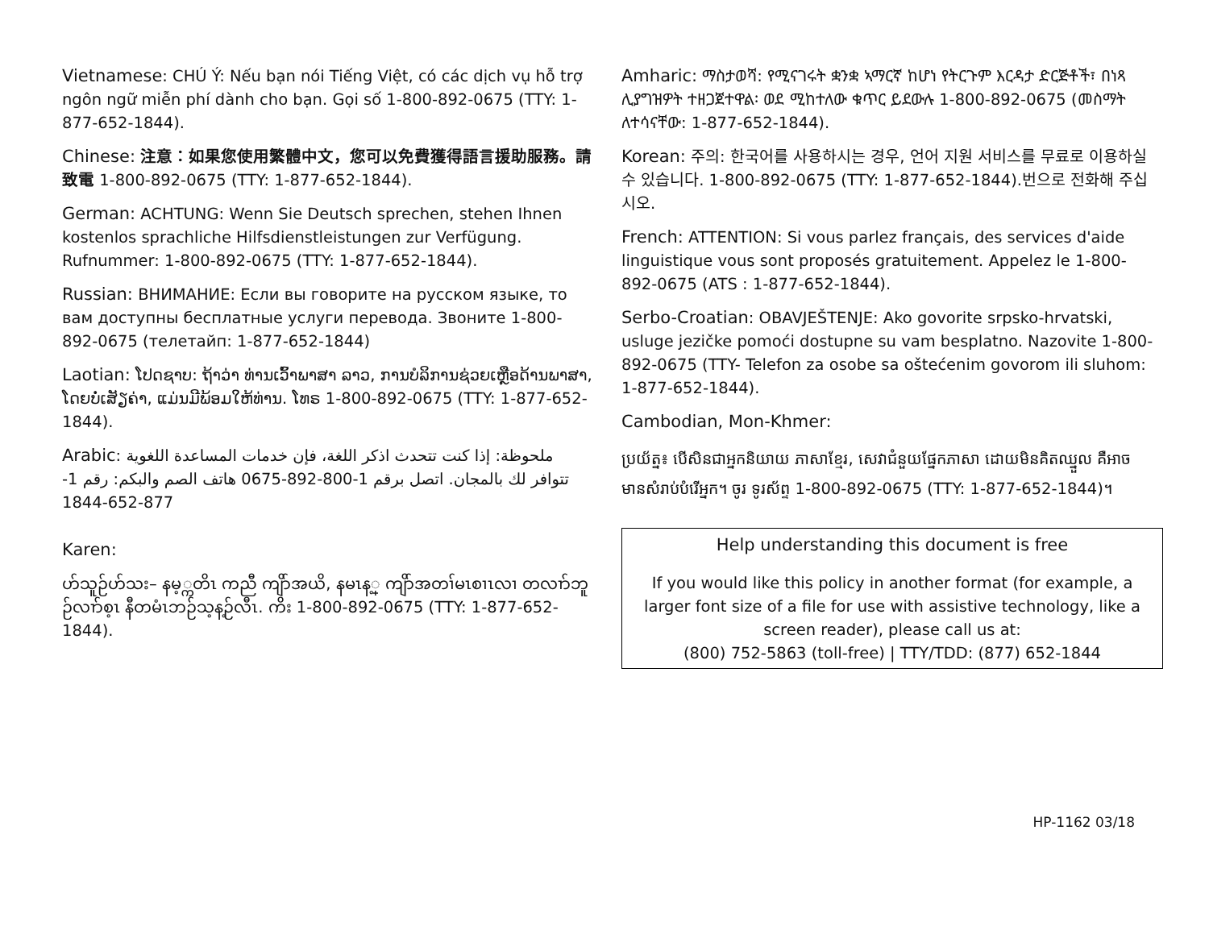Vietnamese: CHÚ Ý: Nếu bạn nói Tiếng Việt, có các dịch vụ hỗ trợ ngôn ngữ miễn phí dành cho bạn. Gọi số 1-800-892-0675 (TTY: 1-877-652-1844).
Chinese: 注意：如果您使用繁體中文，您可以免費獲得語言援助服務。請致電 1-800-892-0675 (TTY: 1-877-652-1844).
German: ACHTUNG: Wenn Sie Deutsch sprechen, stehen Ihnen kostenlos sprachliche Hilfsdienstleistungen zur Verfügung. Rufnummer: 1-800-892-0675 (TTY: 1-877-652-1844).
Russian: ВНИМАНИЕ: Если вы говорите на русском языке, то вам доступны бесплатные услуги перевода. Звоните 1-800-892-0675 (телетайп: 1-877-652-1844)
Laotian: ໂປດຊາບ: ຖ້າວ່າ ທ່ານເວົ້າພາສາ ລາວ, ການບໍລິການຊ່ວຍເຫຼືອດ້ານພາສາ, ໂດຍບໍ່ເສັຽຄ່າ, ແມ່ນມີພ້ອມໃຫ້ທ່ານ. ໂທຣ 1-800-892-0675 (TTY: 1-877-652-1844).
Arabic: ملحوظة: إذا كنت تتحدث اذكر اللغة، فإن خدمات المساعدة اللغوية تتوافر لك بالمجان. اتصل برقم 1-800-892-0675 هاتف الصم والبكم: رقم 1-877-652-1844
Karen:
ဟ်သူဉ်ဟ်သး– နမ့္ကတိၤ ကညီ ကျိာ်အယိ, နမၤန့္ ကျိာ်အတၢ်မၤစၢၤလၢ တလၢာ်ဘူဉ်လၢာ်စ့ၤ နီတမံၤဘဉ်သ့န့ဉ်လီၤ. ကိး 1-800-892-0675 (TTY: 1-877-652-1844).
Amharic: ማስታወሻ: የሚናገሩት ቋንቋ ኣማርኛ ከሆነ የትርጉም እርዳታ ድርጅቶች፣ በነጻ ሊያግዝዎት ተዘጋጀተዋል፡ ወደ ሚከተለው ቁጥር ይደውሉ 1-800-892-0675 (መስማት ለተሳናቸው: 1-877-652-1844).
Korean: 주의: 한국어를 사용하시는 경우, 언어 지원 서비스를 무료로 이용하실 수 있습니다. 1-800-892-0675 (TTY: 1-877-652-1844).번으로 전화해 주십시오.
French: ATTENTION: Si vous parlez français, des services d'aide linguistique vous sont proposés gratuitement. Appelez le 1-800-892-0675 (ATS : 1-877-652-1844).
Serbo-Croatian: OBAVJEŠTENJE: Ako govorite srpsko-hrvatski, usluge jezičke pomoći dostupne su vam besplatno. Nazovite 1-800-892-0675 (TTY- Telefon za osobe sa oštećenim govorom ili sluhom: 1-877-652-1844).
Cambodian, Mon-Khmer:
ប្រយ័ត្ន៖ បើសិនជាអ្នកនិយាយ ភាសាខ្មែរ, សេវាជំនួយផ្នែកភាសា ដោយមិនគិតឈ្នួល គឺអាចមានសំរាប់បំរើអ្នក។ ចូរ ទូរស័ព្ទ 1-800-892-0675 (TTY: 1-877-652-1844)។
Help understanding this document is free
If you would like this policy in another format (for example, a larger font size of a file for use with assistive technology, like a screen reader), please call us at:
(800) 752-5863 (toll-free) | TTY/TDD: (877) 652-1844
HP-1162 03/18